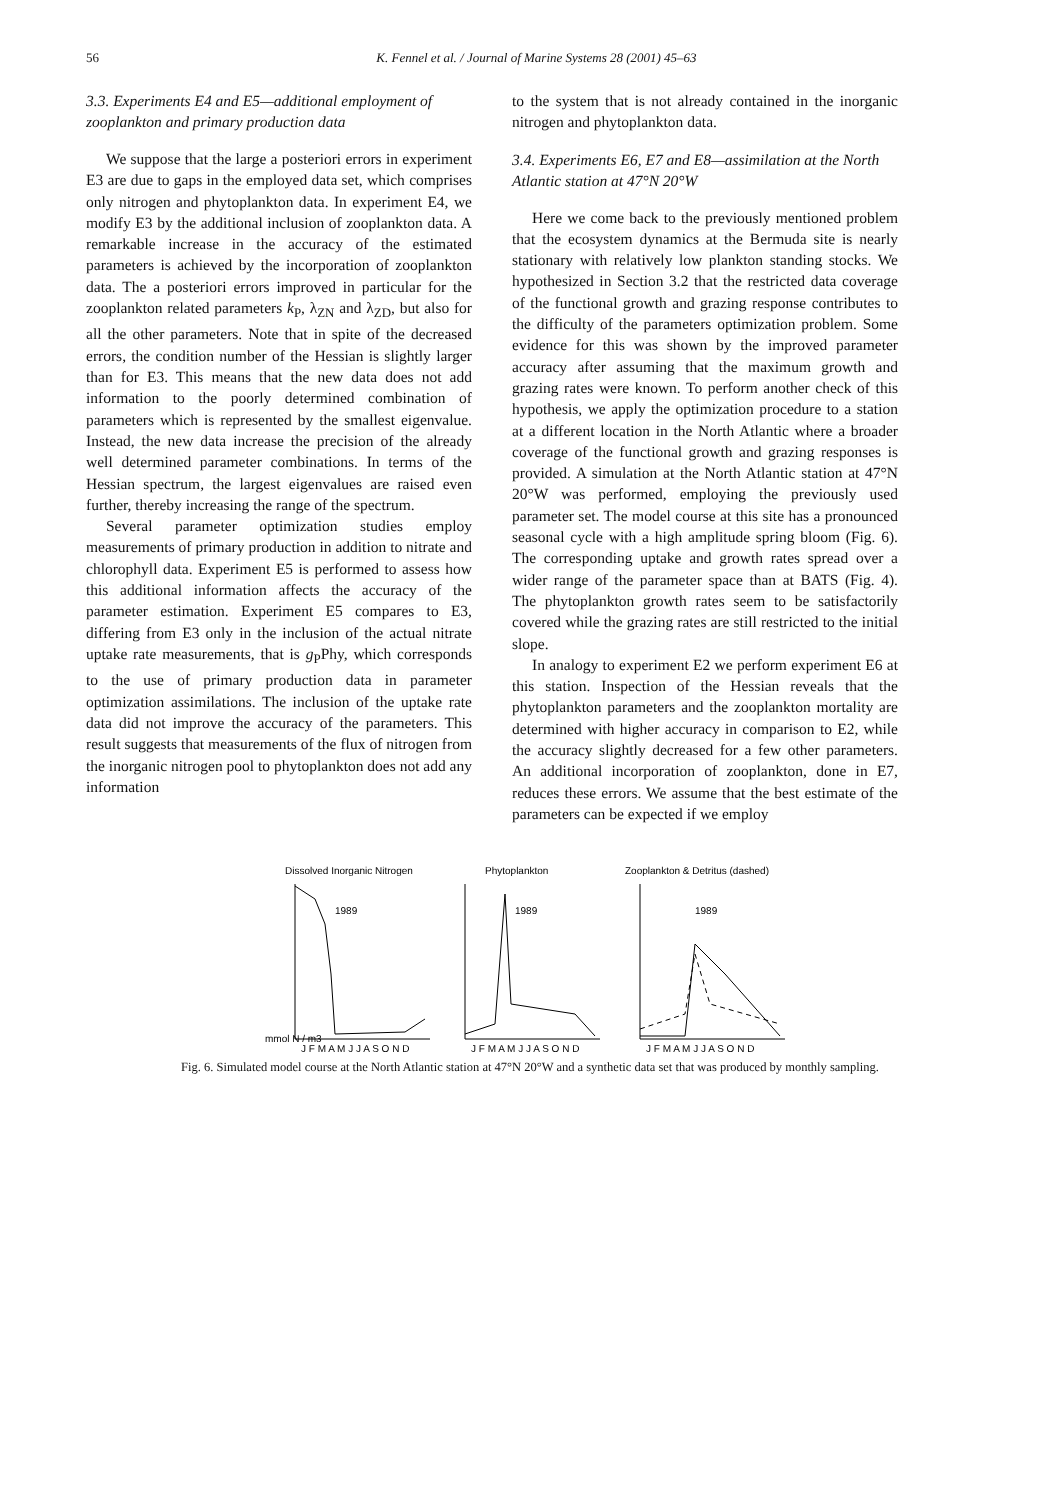56 K. Fennel et al. / Journal of Marine Systems 28 (2001) 45–63
3.3. Experiments E4 and E5—additional employment of zooplankton and primary production data
We suppose that the large a posteriori errors in experiment E3 are due to gaps in the employed data set, which comprises only nitrogen and phytoplankton data. In experiment E4, we modify E3 by the additional inclusion of zooplankton data. A remarkable increase in the accuracy of the estimated parameters is achieved by the incorporation of zooplankton data. The a posteriori errors improved in particular for the zooplankton related parameters k<sub>P</sub>, λ<sub>ZN</sub> and λ<sub>ZD</sub>, but also for all the other parameters. Note that in spite of the decreased errors, the condition number of the Hessian is slightly larger than for E3. This means that the new data does not add information to the poorly determined combination of parameters which is represented by the smallest eigenvalue. Instead, the new data increase the precision of the already well determined parameter combinations. In terms of the Hessian spectrum, the largest eigenvalues are raised even further, thereby increasing the range of the spectrum.
Several parameter optimization studies employ measurements of primary production in addition to nitrate and chlorophyll data. Experiment E5 is performed to assess how this additional information affects the accuracy of the parameter estimation. Experiment E5 compares to E3, differing from E3 only in the inclusion of the actual nitrate uptake rate measurements, that is g<sub>P</sub>Phy, which corresponds to the use of primary production data in parameter optimization assimilations. The inclusion of the uptake rate data did not improve the accuracy of the parameters. This result suggests that measurements of the flux of nitrogen from the inorganic nitrogen pool to phytoplankton does not add any information
to the system that is not already contained in the inorganic nitrogen and phytoplankton data.
3.4. Experiments E6, E7 and E8—assimilation at the North Atlantic station at 47°N 20°W
Here we come back to the previously mentioned problem that the ecosystem dynamics at the Bermuda site is nearly stationary with relatively low plankton standing stocks. We hypothesized in Section 3.2 that the restricted data coverage of the functional growth and grazing response contributes to the difficulty of the parameters optimization problem. Some evidence for this was shown by the improved parameter accuracy after assuming that the maximum growth and grazing rates were known. To perform another check of this hypothesis, we apply the optimization procedure to a station at a different location in the North Atlantic where a broader coverage of the functional growth and grazing responses is provided. A simulation at the North Atlantic station at 47°N 20°W was performed, employing the previously used parameter set. The model course at this site has a pronounced seasonal cycle with a high amplitude spring bloom (Fig. 6). The corresponding uptake and growth rates spread over a wider range of the parameter space than at BATS (Fig. 4). The phytoplankton growth rates seem to be satisfactorily covered while the grazing rates are still restricted to the initial slope.
In analogy to experiment E2 we perform experiment E6 at this station. Inspection of the Hessian reveals that the phytoplankton parameters and the zooplankton mortality are determined with higher accuracy in comparison to E2, while the accuracy slightly decreased for a few other parameters. An additional incorporation of zooplankton, done in E7, reduces these errors. We assume that the best estimate of the parameters can be expected if we employ
Dissolved Inorganic Nitrogen
1989
mmol N / m3
J F M A M J J A S O N D
Phytoplankton
1989
J F M A M J J A S O N D
Zooplankton & Detritus (dashed)
1989
J F M A M J J A S O N D
Fig. 6. Simulated model course at the North Atlantic station at 47°N 20°W and a synthetic data set that was produced by monthly sampling.